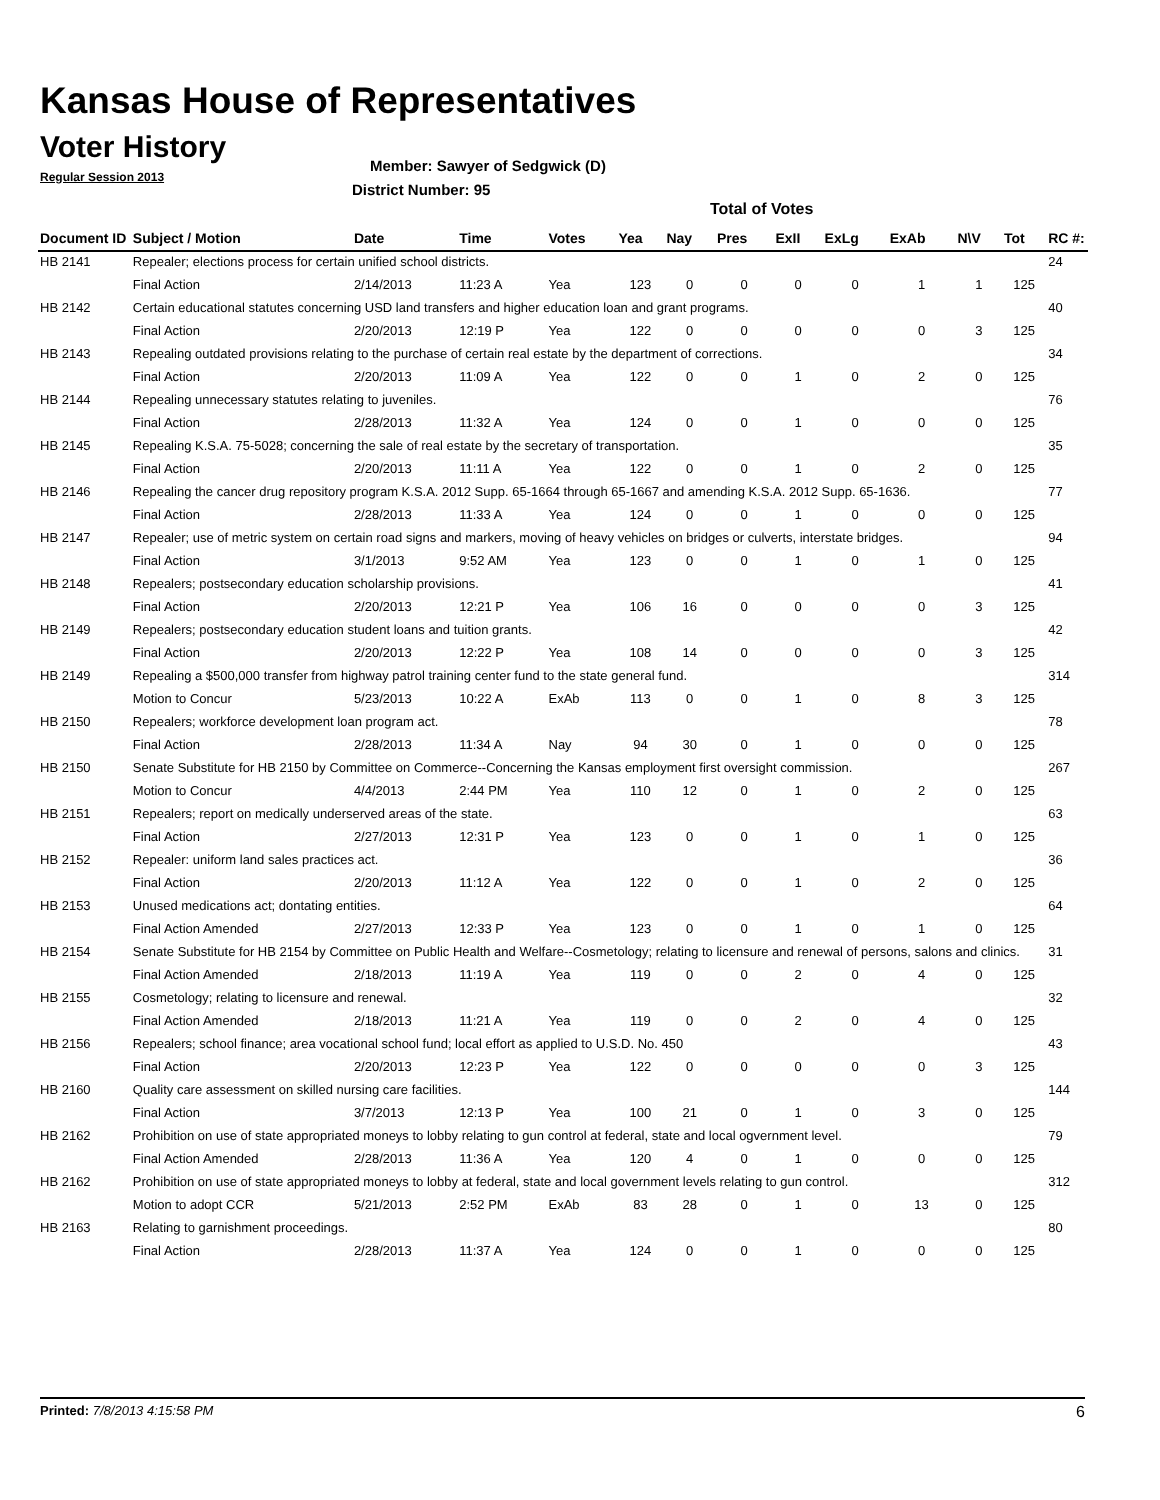Kansas House of Representatives
Voter History
Regular Session 2013
Member: Sawyer of Sedgwick (D)
District Number: 95
Total of Votes
| Document ID | Subject / Motion | Date | Time | Votes | Yea | Nay | Pres | ExII | ExLg | ExAb | N\V | Tot | RC #: |
| --- | --- | --- | --- | --- | --- | --- | --- | --- | --- | --- | --- | --- | --- |
| HB 2141 | Repealer; elections process for certain unified school districts. | | | | | | | | | | | | 24 |
| | Final Action | 2/14/2013 | 11:23 A | Yea | 123 | 0 | 0 | 0 | 0 | 1 | 1 | 125 | |
| HB 2142 | Certain educational statutes concerning USD land transfers and higher education loan and grant programs. | | | | | | | | | | | | 40 |
| | Final Action | 2/20/2013 | 12:19 P | Yea | 122 | 0 | 0 | 0 | 0 | 0 | 3 | 125 | |
| HB 2143 | Repealing outdated provisions relating to the purchase of certain real estate by the department of corrections. | | | | | | | | | | | | 34 |
| | Final Action | 2/20/2013 | 11:09 A | Yea | 122 | 0 | 0 | 1 | 0 | 2 | 0 | 125 | |
| HB 2144 | Repealing unnecessary statutes relating to juveniles. | | | | | | | | | | | | 76 |
| | Final Action | 2/28/2013 | 11:32 A | Yea | 124 | 0 | 0 | 1 | 0 | 0 | 0 | 125 | |
| HB 2145 | Repealing K.S.A. 75-5028; concerning the sale of real estate by the secretary of transportation. | | | | | | | | | | | | 35 |
| | Final Action | 2/20/2013 | 11:11 A | Yea | 122 | 0 | 0 | 1 | 0 | 2 | 0 | 125 | |
| HB 2146 | Repealing the cancer drug repository program K.S.A. 2012 Supp. 65-1664 through 65-1667 and amending K.S.A. 2012 Supp. 65-1636. | | | | | | | | | | | | 77 |
| | Final Action | 2/28/2013 | 11:33 A | Yea | 124 | 0 | 0 | 1 | 0 | 0 | 0 | 125 | |
| HB 2147 | Repealer; use of metric system on certain road signs and markers, moving of heavy vehicles on bridges or culverts, interstate bridges. | | | | | | | | | | | | 94 |
| | Final Action | 3/1/2013 | 9:52 AM | Yea | 123 | 0 | 0 | 1 | 0 | 1 | 0 | 125 | |
| HB 2148 | Repealers; postsecondary education scholarship provisions. | | | | | | | | | | | | 41 |
| | Final Action | 2/20/2013 | 12:21 P | Yea | 106 | 16 | 0 | 0 | 0 | 0 | 3 | 125 | |
| HB 2149 | Repealers; postsecondary education student loans and tuition grants. | | | | | | | | | | | | 42 |
| | Final Action | 2/20/2013 | 12:22 P | Yea | 108 | 14 | 0 | 0 | 0 | 0 | 3 | 125 | |
| HB 2149 | Repealing a $500,000 transfer from highway patrol training center fund to the state general fund. | | | | | | | | | | | | 314 |
| | Motion to Concur | 5/23/2013 | 10:22 A | ExAb | 113 | 0 | 0 | 1 | 0 | 8 | 3 | 125 | |
| HB 2150 | Repealers; workforce development loan program act. | | | | | | | | | | | | 78 |
| | Final Action | 2/28/2013 | 11:34 A | Nay | 94 | 30 | 0 | 1 | 0 | 0 | 0 | 125 | |
| HB 2150 | Senate Substitute for HB 2150 by Committee on Commerce--Concerning the Kansas employment first oversight commission. | | | | | | | | | | | | 267 |
| | Motion to Concur | 4/4/2013 | 2:44 PM | Yea | 110 | 12 | 0 | 1 | 0 | 2 | 0 | 125 | |
| HB 2151 | Repealers; report on medically underserved areas of the state. | | | | | | | | | | | | 63 |
| | Final Action | 2/27/2013 | 12:31 P | Yea | 123 | 0 | 0 | 1 | 0 | 1 | 0 | 125 | |
| HB 2152 | Repealer: uniform land sales practices act. | | | | | | | | | | | | 36 |
| | Final Action | 2/20/2013 | 11:12 A | Yea | 122 | 0 | 0 | 1 | 0 | 2 | 0 | 125 | |
| HB 2153 | Unused medications act; dontating entities. | | | | | | | | | | | | 64 |
| | Final Action Amended | 2/27/2013 | 12:33 P | Yea | 123 | 0 | 0 | 1 | 0 | 1 | 0 | 125 | |
| HB 2154 | Senate Substitute for HB 2154 by Committee on Public Health and Welfare--Cosmetology; relating to licensure and renewal of persons, salons and clinics. | | | | | | | | | | | | 31 |
| | Final Action Amended | 2/18/2013 | 11:19 A | Yea | 119 | 0 | 0 | 2 | 0 | 4 | 0 | 125 | |
| HB 2155 | Cosmetology; relating to licensure and renewal. | | | | | | | | | | | | 32 |
| | Final Action Amended | 2/18/2013 | 11:21 A | Yea | 119 | 0 | 0 | 2 | 0 | 4 | 0 | 125 | |
| HB 2156 | Repealers; school finance; area vocational school fund; local effort as applied to U.S.D. No. 450 | | | | | | | | | | | | 43 |
| | Final Action | 2/20/2013 | 12:23 P | Yea | 122 | 0 | 0 | 0 | 0 | 0 | 3 | 125 | |
| HB 2160 | Quality care assessment on skilled nursing care facilities. | | | | | | | | | | | | 144 |
| | Final Action | 3/7/2013 | 12:13 P | Yea | 100 | 21 | 0 | 1 | 0 | 3 | 0 | 125 | |
| HB 2162 | Prohibition on use of state appropriated moneys to lobby relating to gun control at federal, state and local ogvernment level. | | | | | | | | | | | | 79 |
| | Final Action Amended | 2/28/2013 | 11:36 A | Yea | 120 | 4 | 0 | 1 | 0 | 0 | 0 | 125 | |
| HB 2162 | Prohibition on use of state appropriated moneys to lobby at federal, state and local government levels relating to gun control. | | | | | | | | | | | | 312 |
| | Motion to adopt CCR | 5/21/2013 | 2:52 PM | ExAb | 83 | 28 | 0 | 1 | 0 | 13 | 0 | 125 | |
| HB 2163 | Relating to garnishment proceedings. | | | | | | | | | | | | 80 |
| | Final Action | 2/28/2013 | 11:37 A | Yea | 124 | 0 | 0 | 1 | 0 | 0 | 0 | 125 | |
Printed: 7/8/2013 4:15:58 PM 6